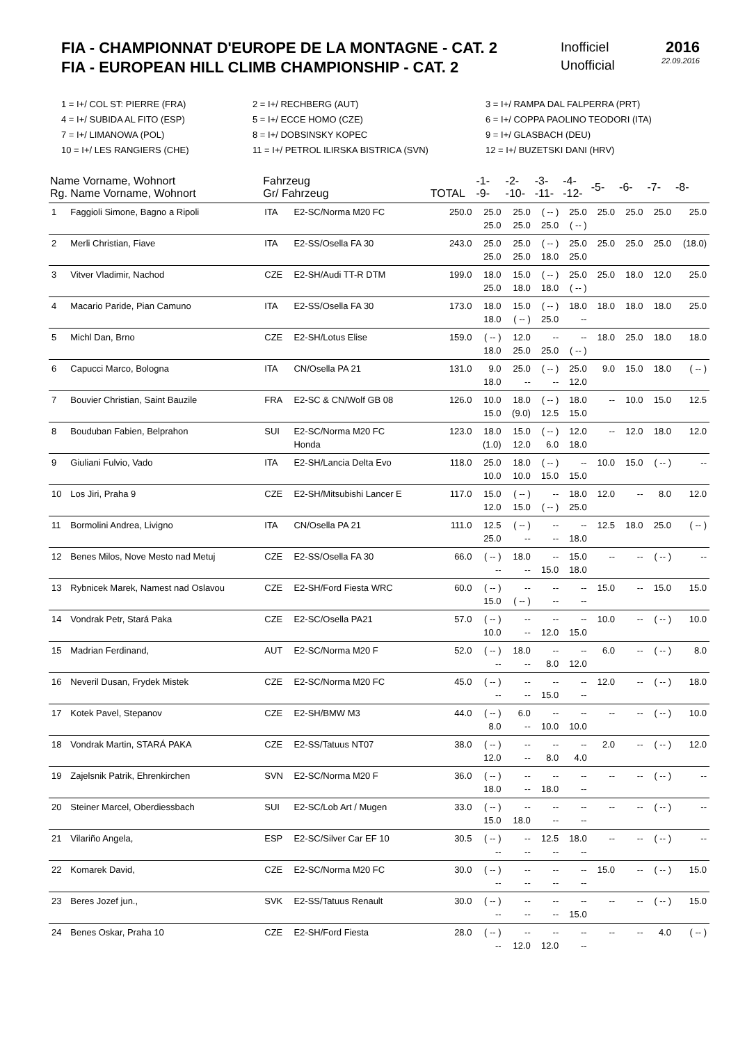FIA - CHAMPIONNAT D'EUROPE DE LA MONTAGNE - CAT. 2
FIA - EUROPEAN HILL CLIMB CHAMPIONSHIP - CAT. 2
Inofficiel
Unofficial
2016
22.09.2016
1 = I+/ COL ST: PIERRE (FRA)
4 = I+/ SUBIDA AL FITO (ESP)
7 = I+/ LIMANOWA (POL)
10 = I+/ LES RANGIERS (CHE)
2 = I+/ RECHBERG (AUT)
5 = I+/ ECCE HOMO (CZE)
8 = I+/ DOBSINSKY KOPEC
11 = I+/ PETROL ILIRSKA BISTRICA (SVN)
3 = I+/ RAMPA DAL FALPERRA (PRT)
6 = I+/ COPPA PAOLINO TEODORI (ITA)
9 = I+/ GLASBACH (DEU)
12 = I+/ BUZETSKI DANI (HRV)
| Name Vorname, Wohnort Rg. Name Vorname, Wohnort | | Fahrzeug Gr/ Fahrzeug | | TOTAL | -1- -9- | -2- -10- | -3- -11- | -4- -12- | -5- | -6- | -7- | -8- |
| --- | --- | --- | --- | --- | --- | --- | --- | --- | --- | --- | --- | --- |
| 1 | Faggioli Simone, Bagno a Ripoli | ITA | E2-SC/Norma M20 FC | 250.0 | 25.0 25.0 | 25.0 25.0 | ( -- ) 25.0 | 25.0 ( -- ) | 25.0 | 25.0 | 25.0 | 25.0 |
| 2 | Merli Christian, Fiave | ITA | E2-SS/Osella FA 30 | 243.0 | 25.0 25.0 | 25.0 25.0 | ( -- ) 18.0 | 25.0 25.0 | 25.0 | 25.0 | 25.0 | (18.0) |
| 3 | Vitver Vladimir, Nachod | CZE | E2-SH/Audi TT-R DTM | 199.0 | 18.0 25.0 | 15.0 18.0 | ( -- ) 18.0 | 25.0 ( -- ) | 25.0 | 18.0 | 12.0 | 25.0 |
| 4 | Macario Paride, Pian Camuno | ITA | E2-SS/Osella FA 30 | 173.0 | 18.0 18.0 | 15.0 ( -- ) | ( -- ) 25.0 | 18.0 -- | 18.0 | 18.0 | 18.0 | 25.0 |
| 5 | Michl Dan, Brno | CZE | E2-SH/Lotus Elise | 159.0 | ( -- ) 18.0 | 12.0 25.0 | -- 25.0 | -- ( -- ) | 18.0 | 25.0 | 18.0 | 18.0 |
| 6 | Capucci Marco, Bologna | ITA | CN/Osella PA 21 | 131.0 | 9.0 18.0 | 25.0 -- | ( -- ) -- | 25.0 12.0 | 9.0 | 15.0 | 18.0 | ( -- ) |
| 7 | Bouvier Christian, Saint Bauzile | FRA | E2-SC & CN/Wolf GB 08 | 126.0 | 10.0 15.0 | 18.0 (9.0) | ( -- ) 12.5 | 18.0 15.0 | -- | 10.0 | 15.0 | 12.5 |
| 8 | Bouduban Fabien, Belprahon | SUI | E2-SC/Norma M20 FC Honda | 123.0 | 18.0 (1.0) | 15.0 12.0 | ( -- ) 6.0 | 12.0 18.0 | -- | 12.0 | 18.0 | 12.0 |
| 9 | Giuliani Fulvio, Vado | ITA | E2-SH/Lancia Delta Evo | 118.0 | 25.0 10.0 | 18.0 10.0 | ( -- ) 15.0 | -- 15.0 | 10.0 | 15.0 | ( -- ) | -- |
| 10 | Los Jiri, Praha 9 | CZE | E2-SH/Mitsubishi Lancer E | 117.0 | 15.0 12.0 | ( -- ) 15.0 | -- ( -- ) | 18.0 25.0 | 12.0 | -- | 8.0 | 12.0 |
| 11 | Bormolini Andrea, Livigno | ITA | CN/Osella PA 21 | 111.0 | 12.5 25.0 | ( -- ) -- | -- -- | -- 18.0 | 12.5 | 18.0 | 25.0 | ( -- ) |
| 12 | Benes Milos, Nove Mesto nad Metuj | CZE | E2-SS/Osella FA 30 | 66.0 | ( -- ) -- | 18.0 -- | -- 15.0 | 15.0 18.0 | -- | -- | ( -- ) | -- |
| 13 | Rybnicek Marek, Namest nad Oslavou | CZE | E2-SH/Ford Fiesta WRC | 60.0 | ( -- ) 15.0 | -- ( -- ) | -- -- | -- -- | 15.0 | -- | 15.0 | 15.0 |
| 14 | Vondrak Petr, Stará Paka | CZE | E2-SC/Osella PA21 | 57.0 | ( -- ) 10.0 | -- -- | -- 12.0 | -- 15.0 | 10.0 | -- | ( -- ) | 10.0 |
| 15 | Madrian Ferdinand, | AUT | E2-SC/Norma M20 F | 52.0 | ( -- ) -- | 18.0 -- | -- 8.0 | -- 12.0 | 6.0 | -- | ( -- ) | 8.0 |
| 16 | Neveril Dusan, Frydek Mistek | CZE | E2-SC/Norma M20 FC | 45.0 | ( -- ) -- | -- -- | -- 15.0 | -- -- | 12.0 | -- | ( -- ) | 18.0 |
| 17 | Kotek Pavel, Stepanov | CZE | E2-SH/BMW M3 | 44.0 | ( -- ) 8.0 | 6.0 -- | -- 10.0 | -- 10.0 | -- | -- | ( -- ) | 10.0 |
| 18 | Vondrak Martin, STARÁ PAKA | CZE | E2-SS/Tatuus NT07 | 38.0 | ( -- ) 12.0 | -- -- | -- 8.0 | -- 4.0 | 2.0 | -- | ( -- ) | 12.0 |
| 19 | Zajelsnik Patrik, Ehrenkirchen | SVN | E2-SC/Norma M20 F | 36.0 | ( -- ) 18.0 | -- -- | -- 18.0 | -- -- | -- | -- | ( -- ) | -- |
| 20 | Steiner Marcel, Oberdiessbach | SUI | E2-SC/Lob Art / Mugen | 33.0 | ( -- ) 15.0 | -- 18.0 | -- -- | -- -- | -- | -- | ( -- ) | -- |
| 21 | Vilariño Angela, | ESP | E2-SC/Silver Car EF 10 | 30.5 | ( -- ) -- | -- -- | 12.5 -- | 18.0 -- | -- | -- | ( -- ) | -- |
| 22 | Komarek David, | CZE | E2-SC/Norma M20 FC | 30.0 | ( -- ) -- | -- -- | -- -- | -- -- | 15.0 | -- | ( -- ) | 15.0 |
| 23 | Beres Jozef jun., | SVK | E2-SS/Tatuus Renault | 30.0 | ( -- ) -- | -- -- | -- -- | -- 15.0 | -- | -- | ( -- ) | 15.0 |
| 24 | Benes Oskar, Praha 10 | CZE | E2-SH/Ford Fiesta | 28.0 | ( -- ) -- | -- 12.0 | -- 12.0 | -- -- | -- | -- | 4.0 | ( -- ) |